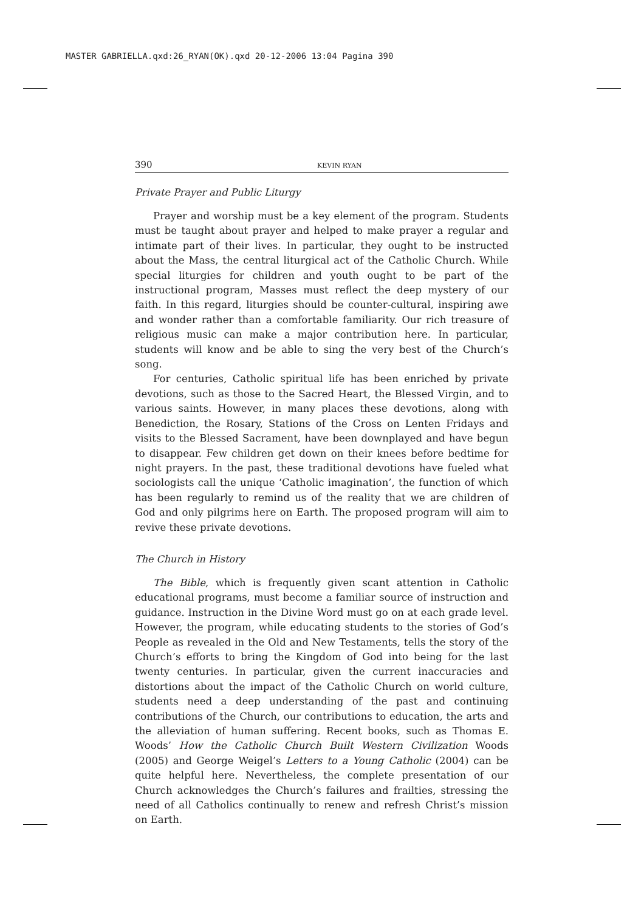MASTER GABRIELLA.qxd:26_RYAN(OK).qxd 20-12-2006 13:04 Pagina 390
390 KEVIN RYAN
Private Prayer and Public Liturgy
Prayer and worship must be a key element of the program. Students must be taught about prayer and helped to make prayer a regular and intimate part of their lives. In particular, they ought to be instructed about the Mass, the central liturgical act of the Catholic Church. While special liturgies for children and youth ought to be part of the instructional program, Masses must reflect the deep mystery of our faith. In this regard, liturgies should be counter-cultural, inspiring awe and wonder rather than a comfortable familiarity. Our rich treasure of religious music can make a major contribution here. In particular, students will know and be able to sing the very best of the Church’s song.
For centuries, Catholic spiritual life has been enriched by private devotions, such as those to the Sacred Heart, the Blessed Virgin, and to various saints. However, in many places these devotions, along with Benediction, the Rosary, Stations of the Cross on Lenten Fridays and visits to the Blessed Sacrament, have been downplayed and have begun to disappear. Few children get down on their knees before bedtime for night prayers. In the past, these traditional devotions have fueled what sociologists call the unique ‘Catholic imagination’, the function of which has been regularly to remind us of the reality that we are children of God and only pilgrims here on Earth. The proposed program will aim to revive these private devotions.
The Church in History
The Bible, which is frequently given scant attention in Catholic educational programs, must become a familiar source of instruction and guidance. Instruction in the Divine Word must go on at each grade level. However, the program, while educating students to the stories of God’s People as revealed in the Old and New Testaments, tells the story of the Church’s efforts to bring the Kingdom of God into being for the last twenty centuries. In particular, given the current inaccuracies and distortions about the impact of the Catholic Church on world culture, students need a deep understanding of the past and continuing contributions of the Church, our contributions to education, the arts and the alleviation of human suffering. Recent books, such as Thomas E. Woods’ How the Catholic Church Built Western Civilization Woods (2005) and George Weigel’s Letters to a Young Catholic (2004) can be quite helpful here. Nevertheless, the complete presentation of our Church acknowledges the Church’s failures and frailties, stressing the need of all Catholics continually to renew and refresh Christ’s mission on Earth.